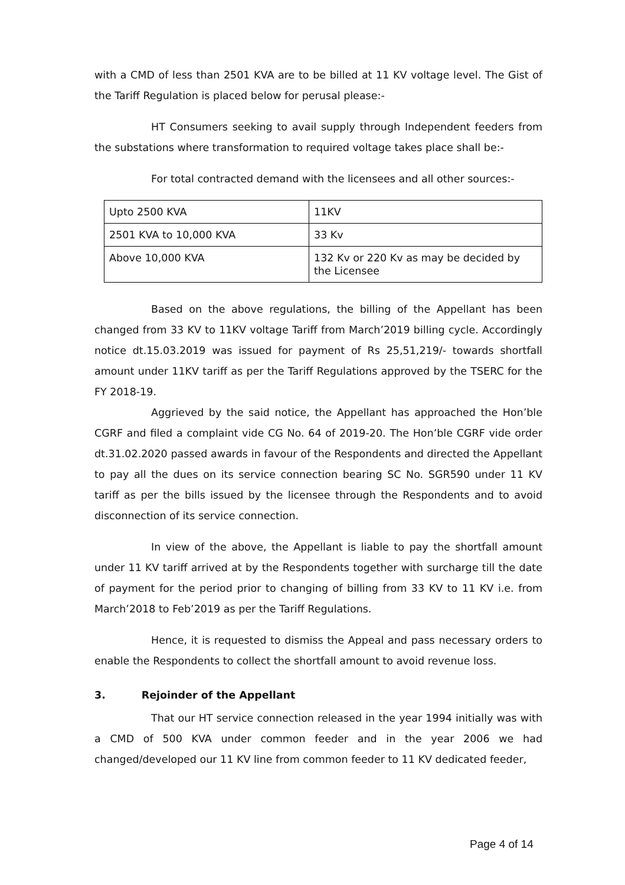with a CMD of less than 2501 KVA are to be billed at 11 KV voltage level. The Gist of the Tariff Regulation is placed below for perusal please:-
HT Consumers seeking to avail supply through Independent feeders from the substations where transformation to required voltage takes place shall be:-
For total contracted demand with the licensees and all other sources:-
| Upto 2500 KVA | 11KV |
| 2501 KVA to 10,000 KVA | 33 Kv |
| Above 10,000 KVA | 132 Kv or 220 Kv as may be decided by the Licensee |
Based on the above regulations, the billing of the Appellant has been changed from 33 KV to 11KV voltage Tariff from March’2019 billing cycle. Accordingly notice dt.15.03.2019 was issued for payment of Rs 25,51,219/- towards shortfall amount under 11KV tariff as per the Tariff Regulations approved by the TSERC for the FY 2018-19.
Aggrieved by the said notice, the Appellant has approached the Hon’ble CGRF and filed a complaint vide CG No. 64 of 2019-20. The Hon’ble CGRF vide order dt.31.02.2020 passed awards in favour of the Respondents and directed the Appellant to pay all the dues on its service connection bearing SC No. SGR590 under 11 KV tariff as per the bills issued by the licensee through the Respondents and to avoid disconnection of its service connection.
In view of the above, the Appellant is liable to pay the shortfall amount under 11 KV tariff arrived at by the Respondents together with surcharge till the date of payment for the period prior to changing of billing from 33 KV to 11 KV i.e. from March’2018 to Feb’2019 as per the Tariff Regulations.
Hence, it is requested to dismiss the Appeal and pass necessary orders to enable the Respondents to collect the shortfall amount to avoid revenue loss.
3. Rejoinder of the Appellant
That our HT service connection released in the year 1994 initially was with a CMD of 500 KVA under common feeder and in the year 2006 we had changed/developed our 11 KV line from common feeder to 11 KV dedicated feeder,
Page 4 of 14